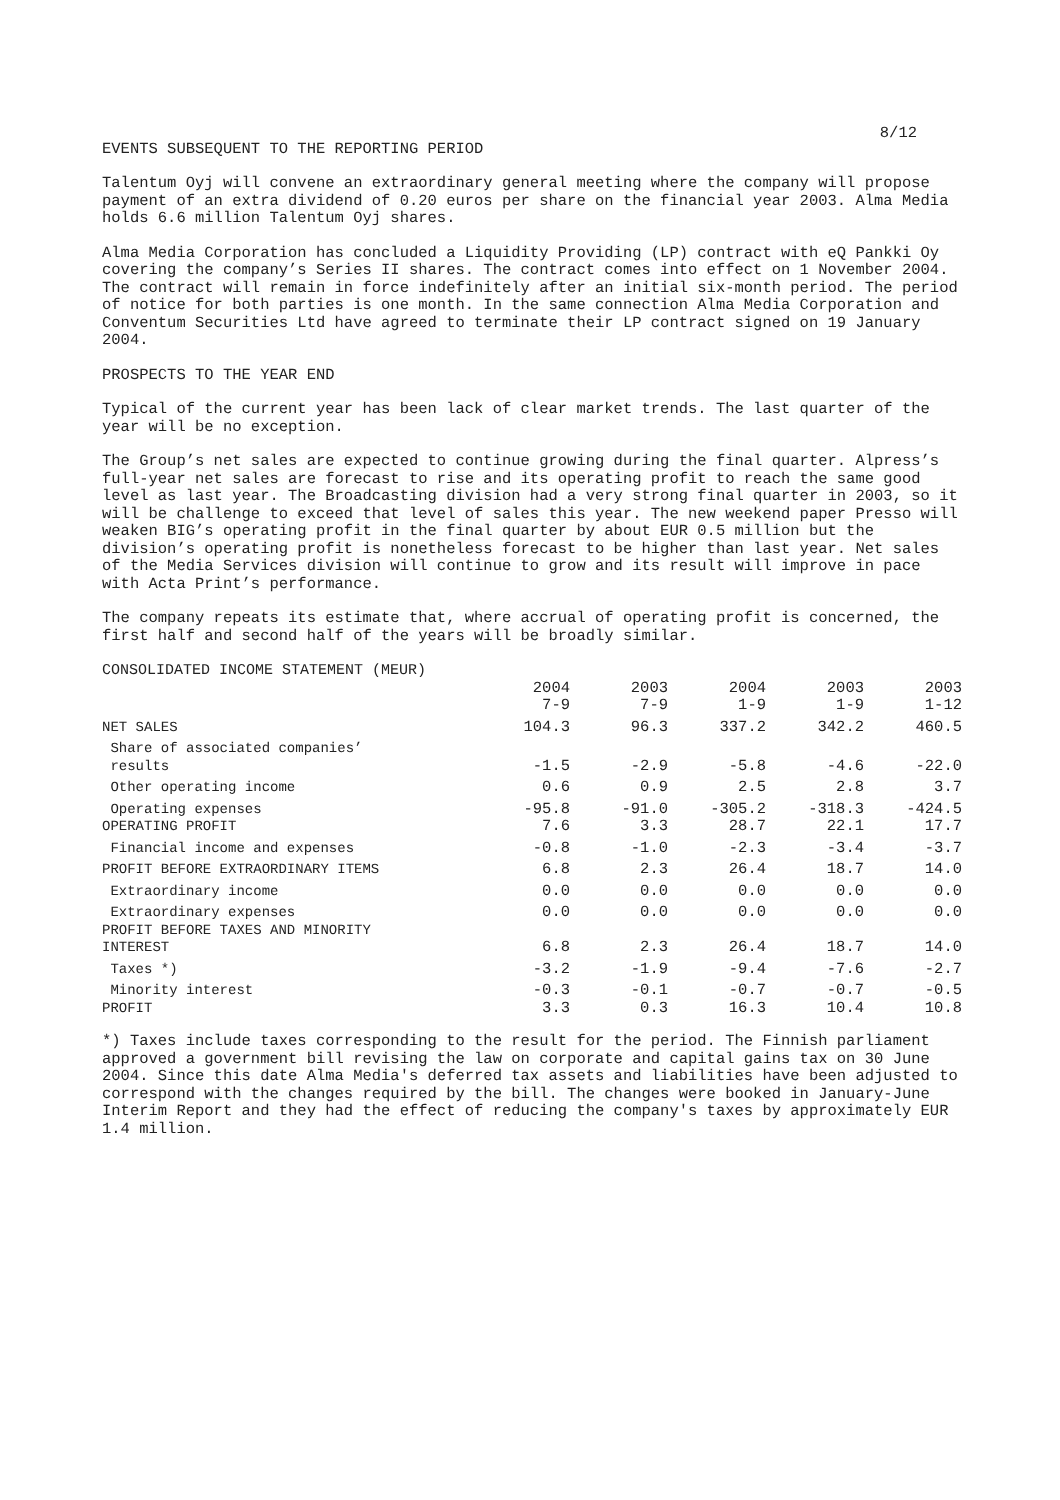8/12
EVENTS SUBSEQUENT TO THE REPORTING PERIOD
Talentum Oyj will convene an extraordinary general meeting where the company will propose payment of an extra dividend of 0.20 euros per share on the financial year 2003. Alma Media holds 6.6 million Talentum Oyj shares.
Alma Media Corporation has concluded a Liquidity Providing (LP) contract with eQ Pankki Oy covering the company’s Series II shares. The contract comes into effect on 1 November 2004. The contract will remain in force indefinitely after an initial six-month period. The period of notice for both parties is one month. In the same connection Alma Media Corporation and Conventum Securities Ltd have agreed to terminate their LP contract signed on 19 January 2004.
PROSPECTS TO THE YEAR END
Typical of the current year has been lack of clear market trends. The last quarter of the year will be no exception.
The Group’s net sales are expected to continue growing during the final quarter. Alpress’s full-year net sales are forecast to rise and its operating profit to reach the same good level as last year. The Broadcasting division had a very strong final quarter in 2003, so it will be challenge to exceed that level of sales this year. The new weekend paper Presso will weaken BIG’s operating profit in the final quarter by about EUR 0.5 million but the division’s operating profit is nonetheless forecast to be higher than last year. Net sales of the Media Services division will continue to grow and its result will improve in pace with Acta Print’s performance.
The company repeats its estimate that, where accrual of operating profit is concerned, the first half and second half of the years will be broadly similar.
| CONSOLIDATED INCOME STATEMENT (MEUR) | | | | | |
| | 2004 7-9 | 2003 7-9 | 2004 1-9 | 2003 1-9 | 2003 1-12 |
| NET SALES | 104.3 | 96.3 | 337.2 | 342.2 | 460.5 |
| Share of associated companies’ results | -1.5 | -2.9 | -5.8 | -4.6 | -22.0 |
| Other operating income | 0.6 | 0.9 | 2.5 | 2.8 | 3.7 |
| Operating expenses | -95.8 | -91.0 | -305.2 | -318.3 | -424.5 |
| OPERATING PROFIT | 7.6 | 3.3 | 28.7 | 22.1 | 17.7 |
| Financial income and expenses | -0.8 | -1.0 | -2.3 | -3.4 | -3.7 |
| PROFIT BEFORE EXTRAORDINARY ITEMS | 6.8 | 2.3 | 26.4 | 18.7 | 14.0 |
| Extraordinary income | 0.0 | 0.0 | 0.0 | 0.0 | 0.0 |
| Extraordinary expenses | 0.0 | 0.0 | 0.0 | 0.0 | 0.0 |
| PROFIT BEFORE TAXES AND MINORITY INTEREST | 6.8 | 2.3 | 26.4 | 18.7 | 14.0 |
| Taxes *) | -3.2 | -1.9 | -9.4 | -7.6 | -2.7 |
| Minority interest | -0.3 | -0.1 | -0.7 | -0.7 | -0.5 |
| PROFIT | 3.3 | 0.3 | 16.3 | 10.4 | 10.8 |
*) Taxes include taxes corresponding to the result for the period. The Finnish parliament approved a government bill revising the law on corporate and capital gains tax on 30 June 2004. Since this date Alma Media's deferred tax assets and liabilities have been adjusted to correspond with the changes required by the bill. The changes were booked in January-June Interim Report and they had the effect of reducing the company's taxes by approximately EUR 1.4 million.